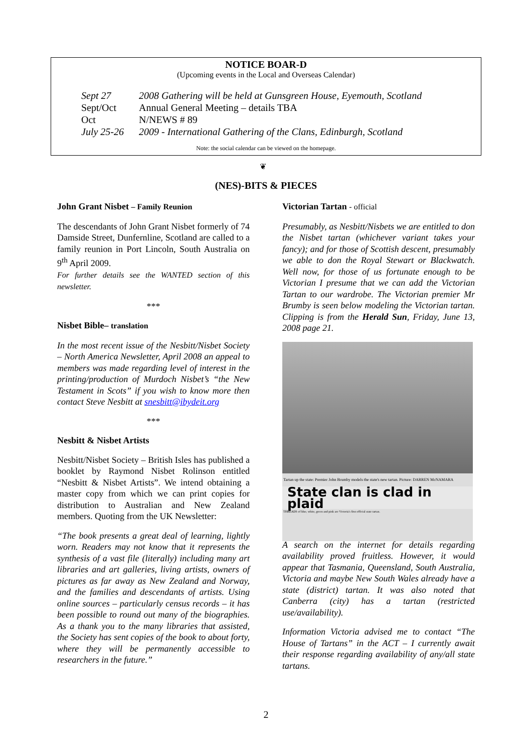NOTICE BOAR-D
(Upcoming events in the Local and Overseas Calendar)
| Sept 27 | 2008 Gathering will be held at Gunsgreen House, Eyemouth, Scotland |
| Sept/Oct | Annual General Meeting – details TBA |
| Oct | N/NEWS # 89 |
| July 25-26 | 2009 - International Gathering of the Clans, Edinburgh, Scotland |
Note: the social calendar can be viewed on the homepage.
❦
(NES)-BITS & PIECES
John Grant Nisbet – Family Reunion
The descendants of John Grant Nisbet formerly of 74 Damside Street, Dunfernline, Scotland are called to a family reunion in Port Lincoln, South Australia on 9<sup>th</sup> April 2009.
For further details see the WANTED section of this newsletter.
***
Nisbet Bible– translation
In the most recent issue of the Nesbitt/Nisbet Society – North America Newsletter, April 2008 an appeal to members was made regarding level of interest in the printing/production of Murdoch Nisbet’s “the New Testament in Scots” if you wish to know more then contact Steve Nesbitt at snesbitt@ibydeit.org
***
Nesbitt & Nisbet Artists
Nesbitt/Nisbet Society – British Isles has published a booklet by Raymond Nisbet Rolinson entitled “Nesbitt & Nisbet Artists”. We intend obtaining a master copy from which we can print copies for distribution to Australian and New Zealand members. Quoting from the UK Newsletter:
“The book presents a great deal of learning, lightly worn. Readers may not know that it represents the synthesis of a vast file (literally) including many art libraries and art galleries, living artists, owners of pictures as far away as New Zealand and Norway, and the families and descendants of artists. Using online sources – particularly census records – it has been possible to round out many of the biographies. As a thank you to the many libraries that assisted, the Society has sent copies of the book to about forty, where they will be permanently accessible to researchers in the future.”
Victorian Tartan - official
Presumably, as Nesbitt/Nisbets we are entitled to don the Nisbet tartan (whichever variant takes your fancy); and for those of Scottish descent, presumably we able to don the Royal Stewart or Blackwatch. Well now, for those of us fortunate enough to be Victorian I presume that we can add the Victorian Tartan to our wardrobe. The Victorian premier Mr Brumby is seen below modeling the Victorian tartan. Clipping is from the Herald Sun, Friday, June 13, 2008 page 21.
Tartan up the state: Premier John Brumby models the state's new tartan. Picture: DARREN McNAMARA
State clan is clad in plaid
THREADS of blue, white, green and pink are Victoria's first official state tartan.
A search on the internet for details regarding availability proved fruitless. However, it would appear that Tasmania, Queensland, South Australia, Victoria and maybe New South Wales already have a state (district) tartan. It was also noted that Canberra (city) has a tartan (restricted use/availability).
Information Victoria advised me to contact “The House of Tartans” in the ACT – I currently await their response regarding availability of any/all state tartans.
2